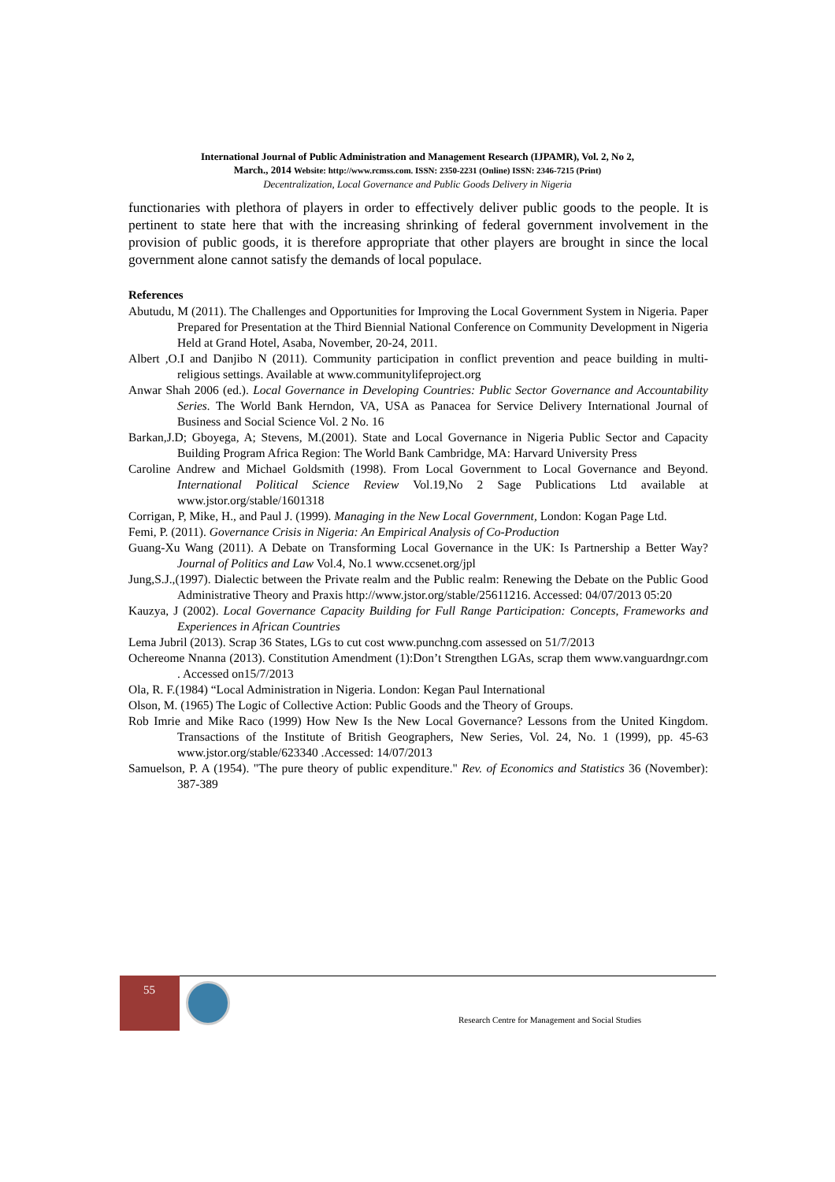International Journal of Public Administration and Management Research (IJPAMR), Vol. 2, No 2,
March., 2014 Website: http://www.rcmss.com. ISSN: 2350-2231 (Online) ISSN: 2346-7215 (Print)
Decentralization, Local Governance and Public Goods Delivery in Nigeria
functionaries with plethora of players in order to effectively deliver public goods to the people. It is pertinent to state here that with the increasing shrinking of federal government involvement in the provision of public goods, it is therefore appropriate that other players are brought in since the local government alone cannot satisfy the demands of local populace.
References
Abutudu, M (2011). The Challenges and Opportunities for Improving the Local Government System in Nigeria. Paper Prepared for Presentation at the Third Biennial National Conference on Community Development in Nigeria Held at Grand Hotel, Asaba, November, 20-24, 2011.
Albert ,O.I and Danjibo N (2011). Community participation in conflict prevention and peace building in multi-religious settings. Available at www.communitylifeproject.org
Anwar Shah 2006 (ed.). Local Governance in Developing Countries: Public Sector Governance and Accountability Series. The World Bank Herndon, VA, USA as Panacea for Service Delivery International Journal of Business and Social Science Vol. 2 No. 16
Barkan,J.D; Gboyega, A; Stevens, M.(2001). State and Local Governance in Nigeria Public Sector and Capacity Building Program Africa Region: The World Bank Cambridge, MA: Harvard University Press
Caroline Andrew and Michael Goldsmith (1998). From Local Government to Local Governance and Beyond. International Political Science Review Vol.19,No 2 Sage Publications Ltd available at www.jstor.org/stable/1601318
Corrigan, P, Mike, H., and Paul J. (1999). Managing in the New Local Government, London: Kogan Page Ltd.
Femi, P. (2011). Governance Crisis in Nigeria: An Empirical Analysis of Co-Production
Guang-Xu Wang (2011). A Debate on Transforming Local Governance in the UK: Is Partnership a Better Way? Journal of Politics and Law Vol.4, No.1 www.ccsenet.org/jpl
Jung,S.J.,(1997). Dialectic between the Private realm and the Public realm: Renewing the Debate on the Public Good Administrative Theory and Praxis http://www.jstor.org/stable/25611216. Accessed: 04/07/2013 05:20
Kauzya, J (2002). Local Governance Capacity Building for Full Range Participation: Concepts, Frameworks and Experiences in African Countries
Lema Jubril (2013). Scrap 36 States, LGs to cut cost www.punchng.com assessed on 51/7/2013
Ochereome Nnanna (2013). Constitution Amendment (1):Don’t Strengthen LGAs, scrap them www.vanguardngr.com . Accessed on15/7/2013
Ola, R. F.(1984) “Local Administration in Nigeria. London: Kegan Paul International
Olson, M. (1965) The Logic of Collective Action: Public Goods and the Theory of Groups.
Rob Imrie and Mike Raco (1999) How New Is the New Local Governance? Lessons from the United Kingdom. Transactions of the Institute of British Geographers, New Series, Vol. 24, No. 1 (1999), pp. 45-63 www.jstor.org/stable/623340 .Accessed: 14/07/2013
Samuelson, P. A (1954). "The pure theory of public expenditure." Rev. of Economics and Statistics 36 (November): 387-389
55
Research Centre for Management and Social Studies